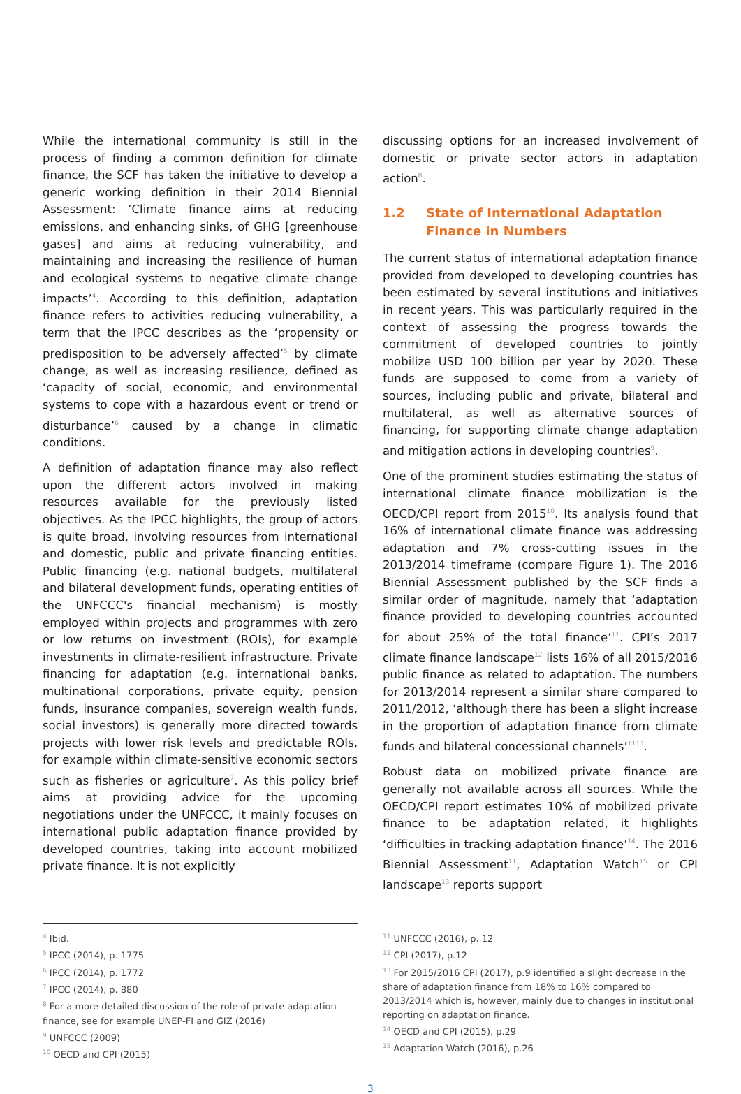While the international community is still in the process of finding a common definition for climate finance, the SCF has taken the initiative to develop a generic working definition in their 2014 Biennial Assessment: ‘Climate finance aims at reducing emissions, and enhancing sinks, of GHG [greenhouse gases] and aims at reducing vulnerability, and maintaining and increasing the resilience of human and ecological systems to negative climate change impacts’<sup>4</sup>. According to this definition, adaptation finance refers to activities reducing vulnerability, a term that the IPCC describes as the ‘propensity or predisposition to be adversely affected’<sup>5</sup> by climate change, as well as increasing resilience, defined as ‘capacity of social, economic, and environmental systems to cope with a hazardous event or trend or disturbance’<sup>6</sup> caused by a change in climatic conditions.
A definition of adaptation finance may also reflect upon the different actors involved in making resources available for the previously listed objectives. As the IPCC highlights, the group of actors is quite broad, involving resources from international and domestic, public and private financing entities. Public financing (e.g. national budgets, multilateral and bilateral development funds, operating entities of the UNFCCC's financial mechanism) is mostly employed within projects and programmes with zero or low returns on investment (ROIs), for example investments in climate-resilient infrastructure. Private financing for adaptation (e.g. international banks, multinational corporations, private equity, pension funds, insurance companies, sovereign wealth funds, social investors) is generally more directed towards projects with lower risk levels and predictable ROIs, for example within climate-sensitive economic sectors such as fisheries or agriculture<sup>7</sup>. As this policy brief aims at providing advice for the upcoming negotiations under the UNFCCC, it mainly focuses on international public adaptation finance provided by developed countries, taking into account mobilized private finance. It is not explicitly
discussing options for an increased involvement of domestic or private sector actors in adaptation action<sup>8</sup>.
1.2 State of International Adaptation Finance in Numbers
The current status of international adaptation finance provided from developed to developing countries has been estimated by several institutions and initiatives in recent years. This was particularly required in the context of assessing the progress towards the commitment of developed countries to jointly mobilize USD 100 billion per year by 2020. These funds are supposed to come from a variety of sources, including public and private, bilateral and multilateral, as well as alternative sources of financing, for supporting climate change adaptation and mitigation actions in developing countries<sup>9</sup>.
One of the prominent studies estimating the status of international climate finance mobilization is the OECD/CPI report from 2015<sup>10</sup>. Its analysis found that 16% of international climate finance was addressing adaptation and 7% cross-cutting issues in the 2013/2014 timeframe (compare Figure 1). The 2016 Biennial Assessment published by the SCF finds a similar order of magnitude, namely that ‘adaptation finance provided to developing countries accounted for about 25% of the total finance’<sup>11</sup>. CPI’s 2017 climate finance landscape<sup>12</sup> lists 16% of all 2015/2016 public finance as related to adaptation. The numbers for 2013/2014 represent a similar share compared to 2011/2012, ‘although there has been a slight increase in the proportion of adaptation finance from climate funds and bilateral concessional channels’<sup>1113</sup>.
Robust data on mobilized private finance are generally not available across all sources. While the OECD/CPI report estimates 10% of mobilized private finance to be adaptation related, it highlights ‘difficulties in tracking adaptation finance’<sup>14</sup>. The 2016 Biennial Assessment<sup>11</sup>, Adaptation Watch<sup>15</sup> or CPI landscape<sup>13</sup> reports support
<sup>4</sup> Ibid.
<sup>5</sup> IPCC (2014), p. 1775
<sup>6</sup> IPCC (2014), p. 1772
<sup>7</sup> IPCC (2014), p. 880
<sup>8</sup> For a more detailed discussion of the role of private adaptation finance, see for example UNEP-FI and GIZ (2016)
<sup>9</sup> UNFCCC (2009)
<sup>10</sup> OECD and CPI (2015)
<sup>11</sup> UNFCCC (2016), p. 12
<sup>12</sup> CPI (2017), p.12
<sup>13</sup> For 2015/2016 CPI (2017), p.9 identified a slight decrease in the share of adaptation finance from 18% to 16% compared to 2013/2014 which is, however, mainly due to changes in institutional reporting on adaptation finance.
<sup>14</sup> OECD and CPI (2015), p.29
<sup>15</sup> Adaptation Watch (2016), p.26
3